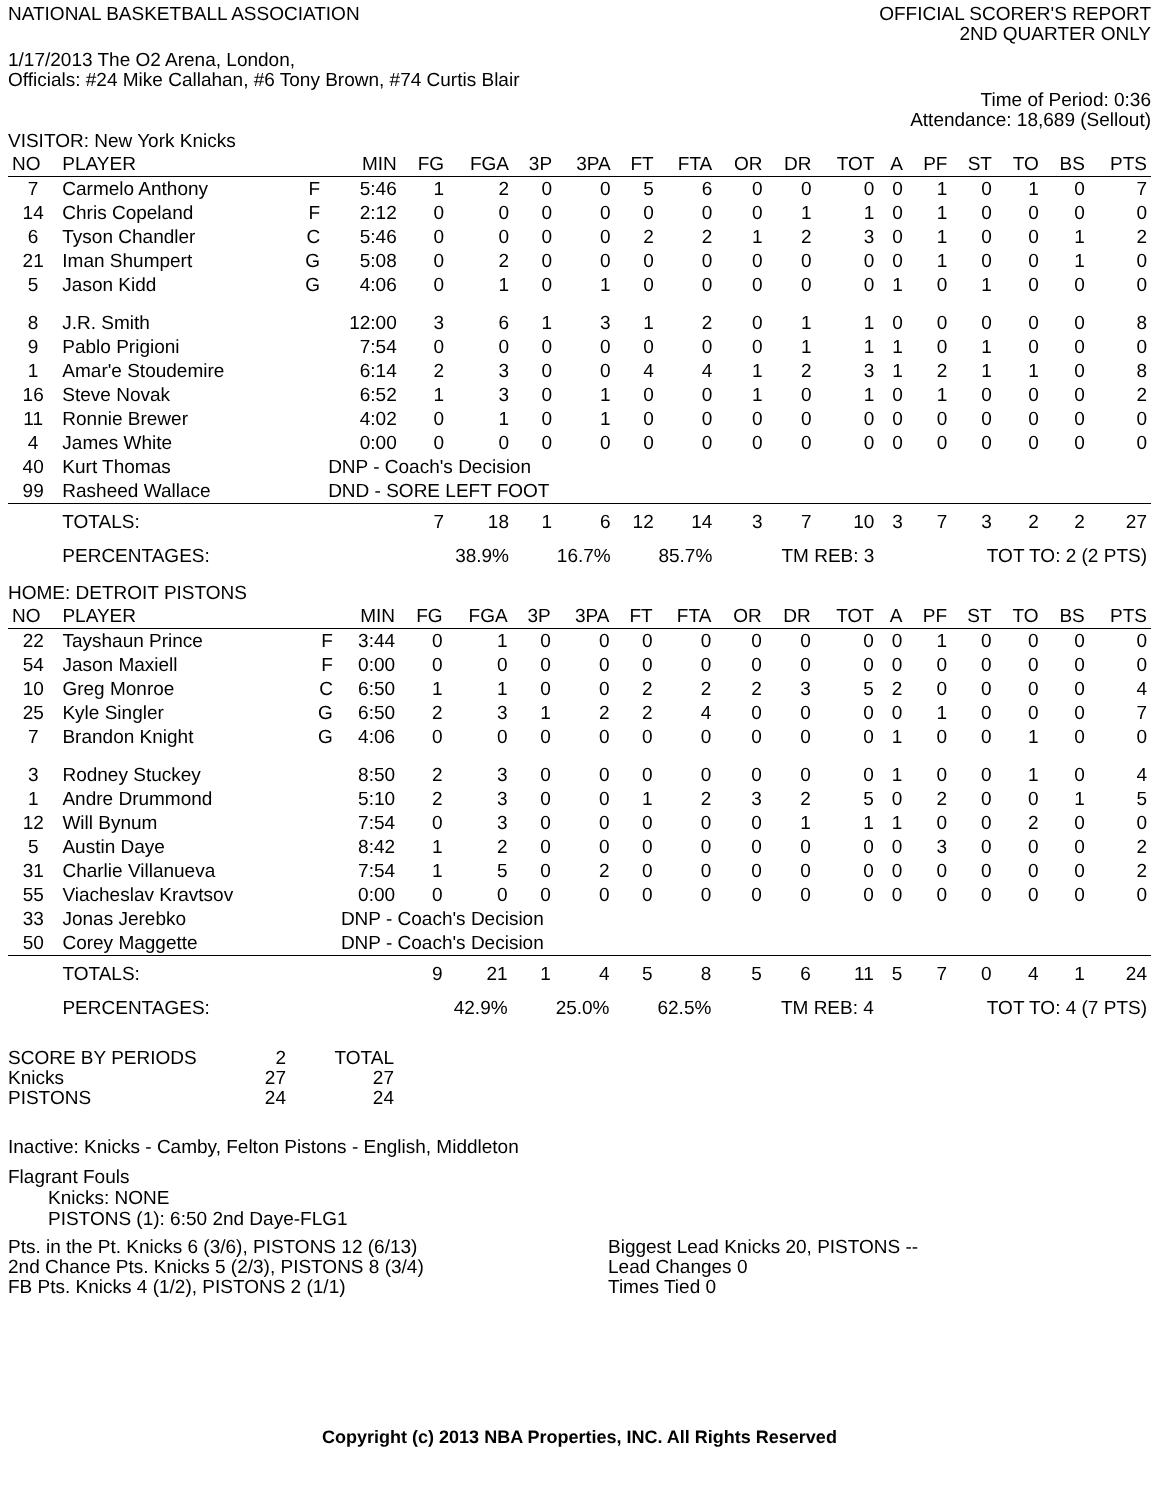NATIONAL BASKETBALL ASSOCIATION
OFFICIAL SCORER'S REPORT
2ND QUARTER ONLY
1/17/2013 The O2 Arena, London,
Officials: #24 Mike Callahan, #6 Tony Brown, #74 Curtis Blair
Time of Period: 0:36
Attendance: 18,689 (Sellout)
VISITOR: New York Knicks
| NO | PLAYER | | MIN | FG | FGA | 3P | 3PA | FT | FTA | OR | DR | TOT | A | PF | ST | TO | BS | PTS |
| --- | --- | --- | --- | --- | --- | --- | --- | --- | --- | --- | --- | --- | --- | --- | --- | --- | --- | --- |
| 7 | Carmelo Anthony | F | 5:46 | 1 | 2 | 0 | 0 | 5 | 6 | 0 | 0 | 0 | 0 | 1 | 0 | 1 | 0 | 7 |
| 14 | Chris Copeland | F | 2:12 | 0 | 0 | 0 | 0 | 0 | 0 | 0 | 1 | 1 | 0 | 1 | 0 | 0 | 0 | 0 |
| 6 | Tyson Chandler | C | 5:46 | 0 | 0 | 0 | 0 | 2 | 2 | 1 | 2 | 3 | 0 | 1 | 0 | 0 | 1 | 2 |
| 21 | Iman Shumpert | G | 5:08 | 0 | 2 | 0 | 0 | 0 | 0 | 0 | 0 | 0 | 0 | 1 | 0 | 0 | 1 | 0 |
| 5 | Jason Kidd | G | 4:06 | 0 | 1 | 0 | 1 | 0 | 0 | 0 | 0 | 0 | 1 | 0 | 1 | 0 | 0 | 0 |
| 8 | J.R. Smith | | 12:00 | 3 | 6 | 1 | 3 | 1 | 2 | 0 | 1 | 1 | 0 | 0 | 0 | 0 | 0 | 8 |
| 9 | Pablo Prigioni | | 7:54 | 0 | 0 | 0 | 0 | 0 | 0 | 0 | 1 | 1 | 1 | 0 | 1 | 0 | 0 | 0 |
| 1 | Amar'e Stoudemire | | 6:14 | 2 | 3 | 0 | 0 | 4 | 4 | 1 | 2 | 3 | 1 | 2 | 1 | 1 | 0 | 8 |
| 16 | Steve Novak | | 6:52 | 1 | 3 | 0 | 1 | 0 | 0 | 1 | 0 | 1 | 0 | 1 | 0 | 0 | 0 | 2 |
| 11 | Ronnie Brewer | | 4:02 | 0 | 1 | 0 | 1 | 0 | 0 | 0 | 0 | 0 | 0 | 0 | 0 | 0 | 0 | 0 |
| 4 | James White | | 0:00 | 0 | 0 | 0 | 0 | 0 | 0 | 0 | 0 | 0 | 0 | 0 | 0 | 0 | 0 | 0 |
| 40 | Kurt Thomas | | DNP - Coach's Decision | | | | | | | | | | | | | | | |
| 99 | Rasheed Wallace | | DND - SORE LEFT FOOT | | | | | | | | | | | | | | | |
| | TOTALS: | | | 7 | 18 | 1 | 6 | 12 | 14 | 3 | 7 | 10 | 3 | 7 | 3 | 2 | 2 | 27 |
| | PERCENTAGES: | | | 38.9% | | 16.7% | | 85.7% | | TM REB: 3 | | | TOT TO: 2 (2 PTS) | | | | | |
HOME: DETROIT PISTONS
| NO | PLAYER | | MIN | FG | FGA | 3P | 3PA | FT | FTA | OR | DR | TOT | A | PF | ST | TO | BS | PTS |
| --- | --- | --- | --- | --- | --- | --- | --- | --- | --- | --- | --- | --- | --- | --- | --- | --- | --- | --- |
| 22 | Tayshaun Prince | F | 3:44 | 0 | 1 | 0 | 0 | 0 | 0 | 0 | 0 | 0 | 0 | 1 | 0 | 0 | 0 | 0 |
| 54 | Jason Maxiell | F | 0:00 | 0 | 0 | 0 | 0 | 0 | 0 | 0 | 0 | 0 | 0 | 0 | 0 | 0 | 0 | 0 |
| 10 | Greg Monroe | C | 6:50 | 1 | 1 | 0 | 0 | 2 | 2 | 2 | 3 | 5 | 2 | 0 | 0 | 0 | 0 | 4 |
| 25 | Kyle Singler | G | 6:50 | 2 | 3 | 1 | 2 | 2 | 4 | 0 | 0 | 0 | 0 | 1 | 0 | 0 | 0 | 7 |
| 7 | Brandon Knight | G | 4:06 | 0 | 0 | 0 | 0 | 0 | 0 | 0 | 0 | 0 | 1 | 0 | 0 | 1 | 0 | 0 |
| 3 | Rodney Stuckey | | 8:50 | 2 | 3 | 0 | 0 | 0 | 0 | 0 | 0 | 0 | 1 | 0 | 0 | 1 | 0 | 4 |
| 1 | Andre Drummond | | 5:10 | 2 | 3 | 0 | 0 | 1 | 2 | 3 | 2 | 5 | 0 | 2 | 0 | 0 | 1 | 5 |
| 12 | Will Bynum | | 7:54 | 0 | 3 | 0 | 0 | 0 | 0 | 0 | 1 | 1 | 1 | 0 | 0 | 2 | 0 | 0 |
| 5 | Austin Daye | | 8:42 | 1 | 2 | 0 | 0 | 0 | 0 | 0 | 0 | 0 | 0 | 3 | 0 | 0 | 0 | 2 |
| 31 | Charlie Villanueva | | 7:54 | 1 | 5 | 0 | 2 | 0 | 0 | 0 | 0 | 0 | 0 | 0 | 0 | 0 | 0 | 2 |
| 55 | Viacheslav Kravtsov | | 0:00 | 0 | 0 | 0 | 0 | 0 | 0 | 0 | 0 | 0 | 0 | 0 | 0 | 0 | 0 | 0 |
| 33 | Jonas Jerebko | | DNP - Coach's Decision | | | | | | | | | | | | | | | |
| 50 | Corey Maggette | | DNP - Coach's Decision | | | | | | | | | | | | | | | |
| | TOTALS: | | | 9 | 21 | 1 | 4 | 5 | 8 | 5 | 6 | 11 | 5 | 7 | 0 | 4 | 1 | 24 |
| | PERCENTAGES: | | | 42.9% | | 25.0% | | 62.5% | | TM REB: 4 | | | TOT TO: 4 (7 PTS) | | | | | |
| SCORE BY PERIODS | 2 | TOTAL |
| Knicks | 27 | 27 |
| PISTONS | 24 | 24 |
Inactive: Knicks - Camby, Felton Pistons - English, Middleton
Flagrant Fouls
Knicks: NONE
PISTONS (1): 6:50 2nd Daye-FLG1
Pts. in the Pt. Knicks 6 (3/6), PISTONS 12 (6/13)
2nd Chance Pts. Knicks 5 (2/3), PISTONS 8 (3/4)
FB Pts. Knicks 4 (1/2), PISTONS 2 (1/1)
Biggest Lead Knicks 20, PISTONS --
Lead Changes 0
Times Tied 0
Copyright (c) 2013 NBA Properties, INC. All Rights Reserved